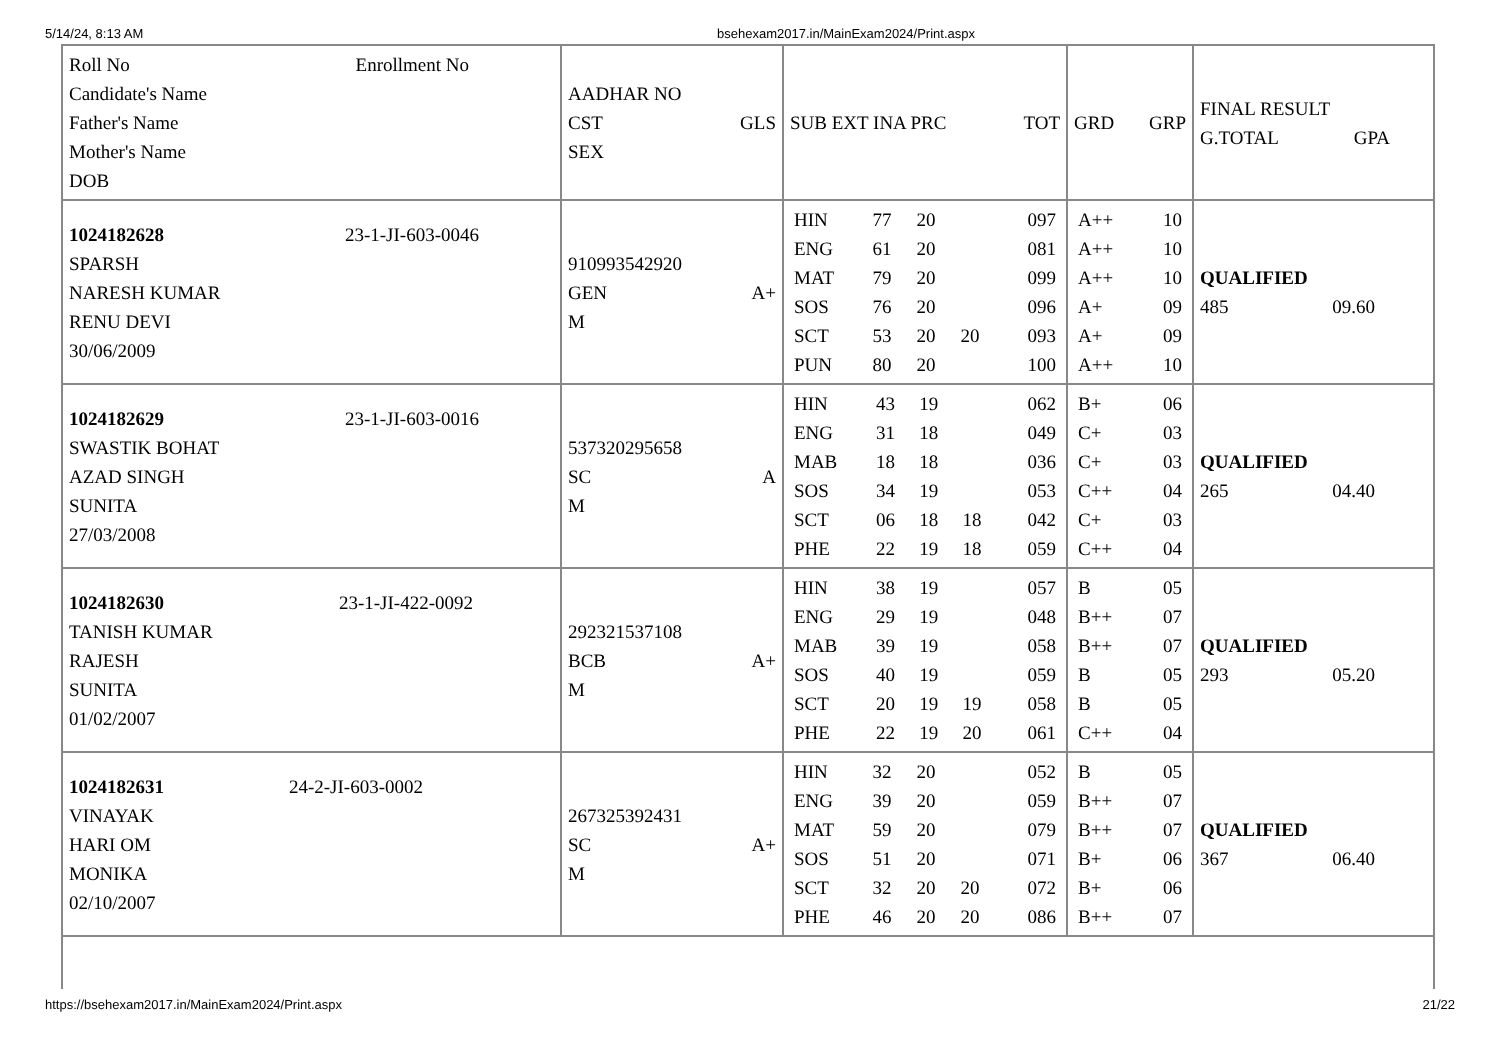5/14/24, 8:13 AM bsehexam2017.in/MainExam2024/Print.aspx
| Roll No Enrollment No Candidate's Name Father's Name Mother's Name DOB | AADHAR NO CST GLS SEX | SUB EXT INA PRC TOT | GRD GRP | FINAL RESULT G.TOTAL GPA |
| --- | --- | --- | --- | --- |
| 1024182628 23-1-JI-603-0046 SPARSH NARESH KUMAR RENU DEVI 30/06/2009 | 910993542920 GEN A+ M | / HIN / 77 / 20 / / 097 / / ENG / 61 / 20 / / 081 / / MAT / 79 / 20 / / 099 / / SOS / 76 / 20 / / 096 / / SCT / 53 / 20 / 20 / 093 / / PUN / 80 / 20 / / 100 / | / A++ / 10 / / A++ / 10 / / A++ / 10 / / A+ / 09 / / A+ / 09 / / A++ / 10 / | QUALIFIED 485 09.60 |
| 1024182629 23-1-JI-603-0016 SWASTIK BOHAT AZAD SINGH SUNITA 27/03/2008 | 537320295658 SC A M | / HIN / 43 / 19 / / 062 / / ENG / 31 / 18 / / 049 / / MAB / 18 / 18 / / 036 / / SOS / 34 / 19 / / 053 / / SCT / 06 / 18 / 18 / 042 / / PHE / 22 / 19 / 18 / 059 / | / B+ / 06 / / C+ / 03 / / C+ / 03 / / C++ / 04 / / C+ / 03 / / C++ / 04 / | QUALIFIED 265 04.40 |
| 1024182630 23-1-JI-422-0092 TANISH KUMAR RAJESH SUNITA 01/02/2007 | 292321537108 BCB A+ M | / HIN / 38 / 19 / / 057 / / ENG / 29 / 19 / / 048 / / MAB / 39 / 19 / / 058 / / SOS / 40 / 19 / / 059 / / SCT / 20 / 19 / 19 / 058 / / PHE / 22 / 19 / 20 / 061 / | / B / 05 / / B++ / 07 / / B++ / 07 / / B / 05 / / B / 05 / / C++ / 04 / | QUALIFIED 293 05.20 |
| 1024182631 24-2-JI-603-0002 VINAYAK HARI OM MONIKA 02/10/2007 | 267325392431 SC A+ M | / HIN / 32 / 20 / / 052 / / ENG / 39 / 20 / / 059 / / MAT / 59 / 20 / / 079 / / SOS / 51 / 20 / / 071 / / SCT / 32 / 20 / 20 / 072 / / PHE / 46 / 20 / 20 / 086 / | / B / 05 / / B++ / 07 / / B++ / 07 / / B+ / 06 / / B+ / 06 / / B++ / 07 / | QUALIFIED 367 06.40 |
https://bsehexam2017.in/MainExam2024/Print.aspx 21/22